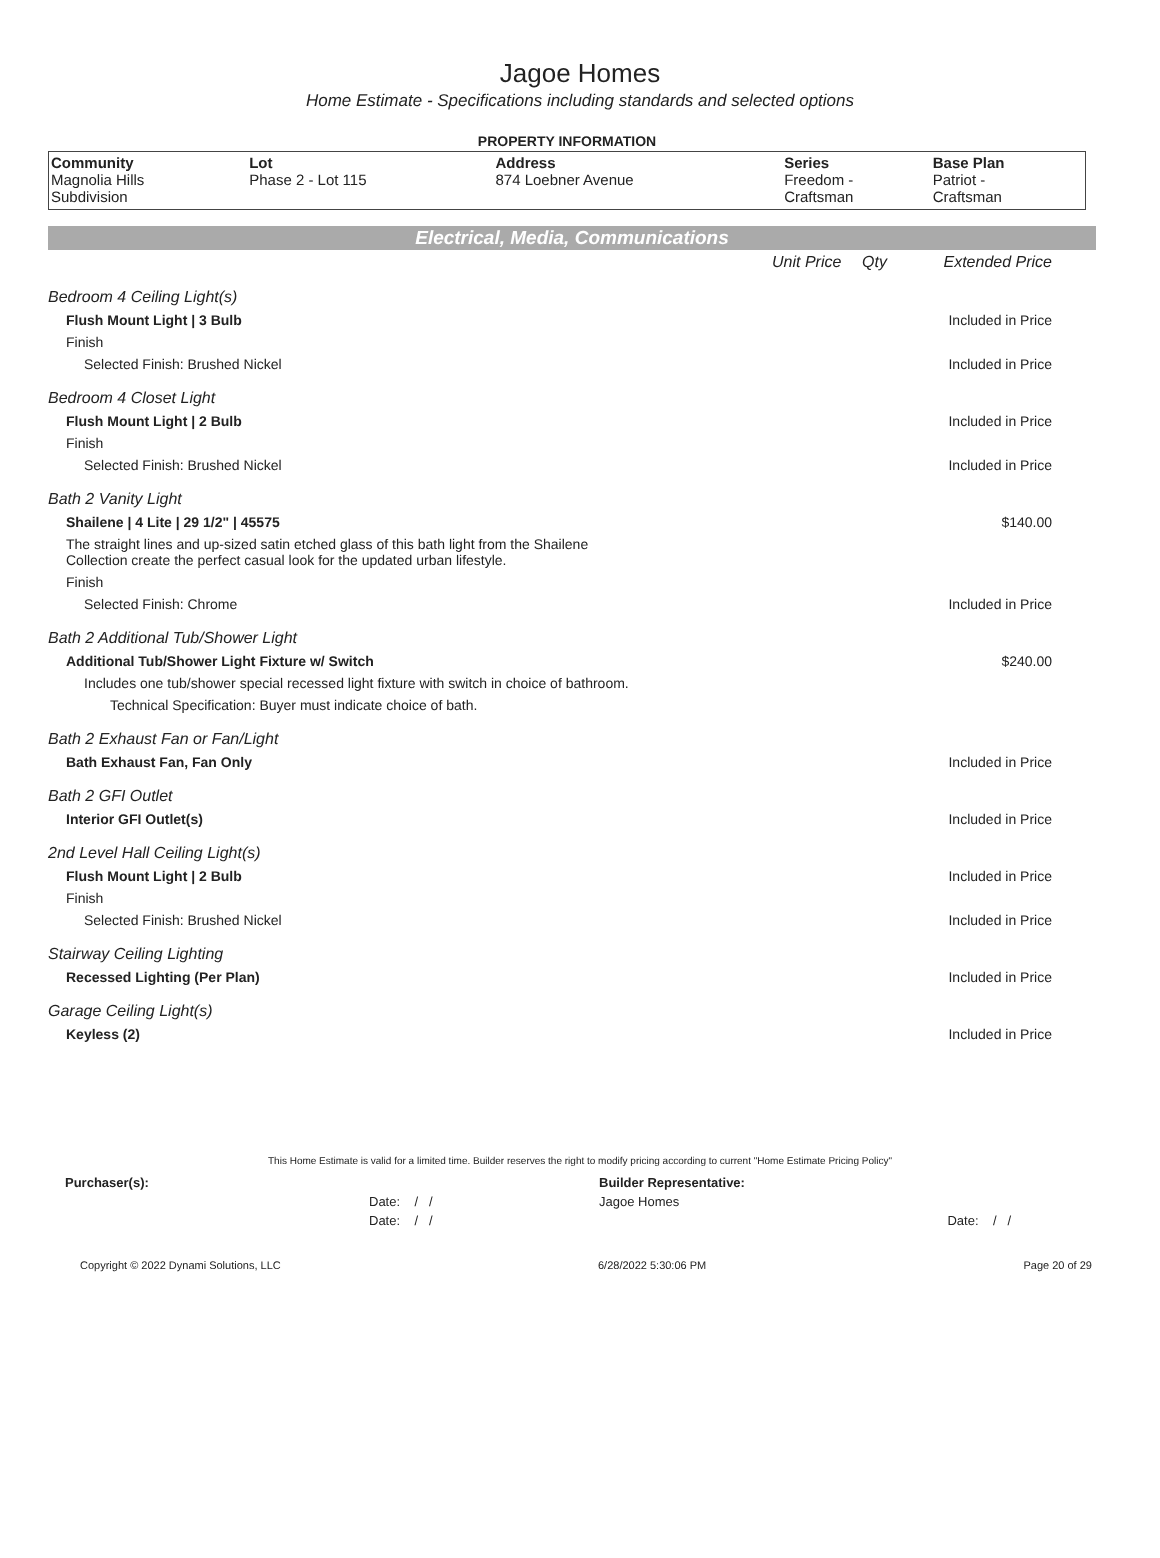Jagoe Homes
Home Estimate - Specifications including standards and selected options
PROPERTY INFORMATION
| Community Magnolia Hills Subdivision | Lot Phase 2 - Lot 115 | Address 874 Loebner Avenue | Series Freedom - Craftsman | Base Plan Patriot - Craftsman |
Electrical, Media, Communications
| | Unit Price | Qty | Extended Price |
| Bedroom 4 Ceiling Light(s) | | | |
| Flush Mount Light / 3 Bulb | | | Included in Price |
| Finish | | | |
| Selected Finish: Brushed Nickel | | | Included in Price |
| Bedroom 4 Closet Light | | | |
| Flush Mount Light / 2 Bulb | | | Included in Price |
| Finish | | | |
| Selected Finish: Brushed Nickel | | | Included in Price |
| Bath 2 Vanity Light | | | |
| Shailene / 4 Lite / 29 1/2" / 45575 | | | $140.00 |
| The straight lines and up-sized satin etched glass of this bath light from the Shailene Collection create the perfect casual look for the updated urban lifestyle. | | | |
| Finish | | | |
| Selected Finish: Chrome | | | Included in Price |
| Bath 2 Additional Tub/Shower Light | | | |
| Additional Tub/Shower Light Fixture w/ Switch | | | $240.00 |
| Includes one tub/shower special recessed light fixture with switch in choice of bathroom. | | | |
| Technical Specification: Buyer must indicate choice of bath. | | | |
| Bath 2 Exhaust Fan or Fan/Light | | | |
| Bath Exhaust Fan, Fan Only | | | Included in Price |
| Bath 2 GFI Outlet | | | |
| Interior GFI Outlet(s) | | | Included in Price |
| 2nd Level Hall Ceiling Light(s) | | | |
| Flush Mount Light / 2 Bulb | | | Included in Price |
| Finish | | | |
| Selected Finish: Brushed Nickel | | | Included in Price |
| Stairway Ceiling Lighting | | | |
| Recessed Lighting (Per Plan) | | | Included in Price |
| Garage Ceiling Light(s) | | | |
| Keyless (2) | | | Included in Price |
This Home Estimate is valid for a limited time. Builder reserves the right to modify pricing according to current "Home Estimate Pricing Policy"
| Purchaser(s): | Builder Representative: | |
| Date: / / | Jagoe Homes | |
| Date: / / | | Date: / / |
Copyright © 2022 Dynami Solutions, LLC 6/28/2022 5:30:06 PM Page 20 of 29